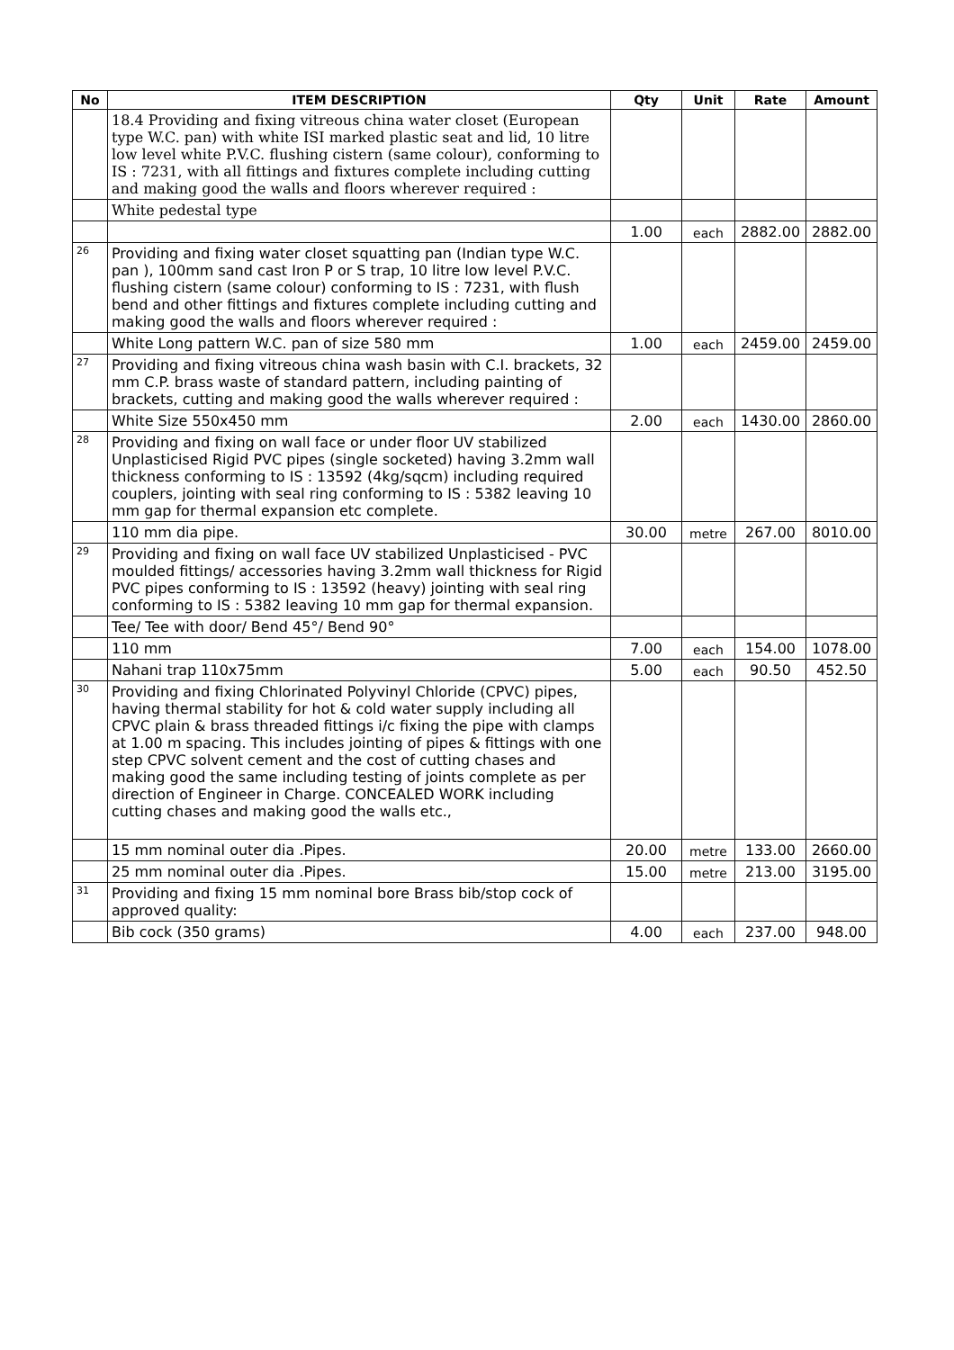| No | ITEM DESCRIPTION | Qty | Unit | Rate | Amount |
| --- | --- | --- | --- | --- | --- |
| | 18.4 Providing and fixing vitreous china water closet (European type W.C. pan) with white ISI marked plastic seat and lid, 10 litre low level white P.V.C. flushing cistern (same colour), conforming to IS : 7231, with all fittings and fixtures complete including cutting and making good the walls and floors wherever required : | | | | |
| | White pedestal type | | | | |
| | | 1.00 | each | 2882.00 | 2882.00 |
| 26 | Providing and fixing water closet squatting pan (Indian type W.C. pan ), 100mm sand cast Iron P or S trap, 10 litre low level P.V.C. flushing cistern (same colour) conforming to IS : 7231, with flush bend and other fittings and fixtures complete including cutting and making good the walls and floors wherever required : | | | | |
| | White Long pattern W.C. pan of size 580 mm | 1.00 | each | 2459.00 | 2459.00 |
| 27 | Providing and fixing vitreous china wash basin with C.I. brackets, 32 mm C.P. brass waste of standard pattern, including painting of brackets, cutting and making good the walls wherever required : | | | | |
| | White Size 550x450 mm | 2.00 | each | 1430.00 | 2860.00 |
| 28 | Providing and fixing on wall face or under floor UV stabilized Unplasticised Rigid PVC pipes (single socketed) having 3.2mm wall thickness conforming to IS : 13592 (4kg/sqcm) including required couplers, jointing with seal ring conforming to IS : 5382 leaving 10 mm gap for thermal expansion etc complete. | | | | |
| | 110 mm dia pipe. | 30.00 | metre | 267.00 | 8010.00 |
| 29 | Providing and fixing on wall face UV stabilized Unplasticised - PVC moulded fittings/ accessories having 3.2mm wall thickness for Rigid PVC pipes conforming to IS : 13592 (heavy) jointing with seal ring conforming to IS : 5382 leaving 10 mm gap for thermal expansion. | | | | |
| | Tee/ Tee with door/ Bend 45°/ Bend 90° | | | | |
| | 110 mm | 7.00 | each | 154.00 | 1078.00 |
| | Nahani trap 110x75mm | 5.00 | each | 90.50 | 452.50 |
| 30 | Providing and fixing Chlorinated Polyvinyl Chloride (CPVC) pipes, having thermal stability for hot & cold water supply including all CPVC plain & brass threaded fittings i/c fixing the pipe with clamps at 1.00 m spacing. This includes jointing of pipes & fittings with one step CPVC solvent cement and the cost of cutting chases and making good the same including testing of joints complete as per direction of Engineer in Charge. CONCEALED WORK including cutting chases and making good the walls etc., | | | | |
| | 15 mm nominal outer dia .Pipes. | 20.00 | metre | 133.00 | 2660.00 |
| | 25 mm nominal outer dia .Pipes. | 15.00 | metre | 213.00 | 3195.00 |
| 31 | Providing and fixing 15 mm nominal bore Brass bib/stop cock of approved quality: | | | | |
| | Bib cock (350 grams) | 4.00 | each | 237.00 | 948.00 |